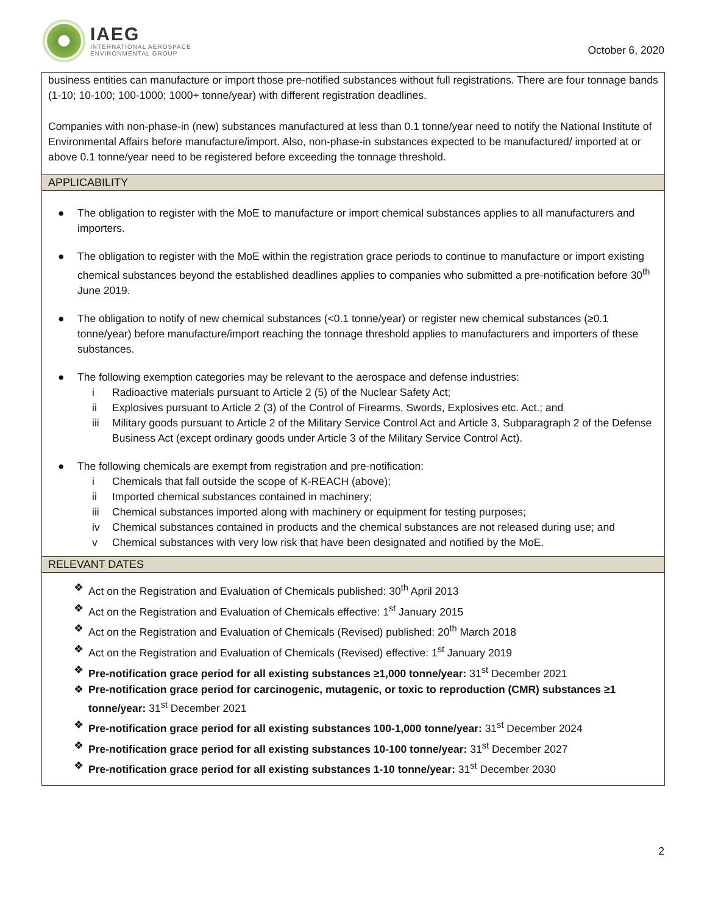IAEG
INTERNATIONAL AEROSPACE
ENVIRONMENTAL GROUP
October 6, 2020
business entities can manufacture or import those pre-notified substances without full registrations. There are four tonnage bands (1-10; 10-100; 100-1000; 1000+ tonne/year) with different registration deadlines.
Companies with non-phase-in (new) substances manufactured at less than 0.1 tonne/year need to notify the National Institute of Environmental Affairs before manufacture/import. Also, non-phase-in substances expected to be manufactured/ imported at or above 0.1 tonne/year need to be registered before exceeding the tonnage threshold.
APPLICABILITY
● The obligation to register with the MoE to manufacture or import chemical substances applies to all manufacturers and importers.
● The obligation to register with the MoE within the registration grace periods to continue to manufacture or import existing chemical substances beyond the established deadlines applies to companies who submitted a pre-notification before 30<sup>th</sup> June 2019.
● The obligation to notify of new chemical substances (<0.1 tonne/year) or register new chemical substances (≥0.1 tonne/year) before manufacture/import reaching the tonnage threshold applies to manufacturers and importers of these substances.
● The following exemption categories may be relevant to the aerospace and defense industries:
i Radioactive materials pursuant to Article 2 (5) of the Nuclear Safety Act;
ii Explosives pursuant to Article 2 (3) of the Control of Firearms, Swords, Explosives etc. Act.; and
iii Military goods pursuant to Article 2 of the Military Service Control Act and Article 3, Subparagraph 2 of the Defense Business Act (except ordinary goods under Article 3 of the Military Service Control Act).
● The following chemicals are exempt from registration and pre-notification:
i Chemicals that fall outside the scope of K-REACH (above);
ii Imported chemical substances contained in machinery;
iii Chemical substances imported along with machinery or equipment for testing purposes;
iv Chemical substances contained in products and the chemical substances are not released during use; and
v Chemical substances with very low risk that have been designated and notified by the MoE.
RELEVANT DATES
❖ Act on the Registration and Evaluation of Chemicals published: 30<sup>th</sup> April 2013
❖ Act on the Registration and Evaluation of Chemicals effective: 1<sup>st</sup> January 2015
❖ Act on the Registration and Evaluation of Chemicals (Revised) published: 20<sup>th</sup> March 2018
❖ Act on the Registration and Evaluation of Chemicals (Revised) effective: 1<sup>st</sup> January 2019
❖ Pre-notification grace period for all existing substances ≥1,000 tonne/year: 31<sup>st</sup> December 2021
❖ Pre-notification grace period for carcinogenic, mutagenic, or toxic to reproduction (CMR) substances ≥1 tonne/year: 31<sup>st</sup> December 2021
❖ Pre-notification grace period for all existing substances 100-1,000 tonne/year: 31<sup>st</sup> December 2024
❖ Pre-notification grace period for all existing substances 10-100 tonne/year: 31<sup>st</sup> December 2027
❖ Pre-notification grace period for all existing substances 1-10 tonne/year: 31<sup>st</sup> December 2030
2